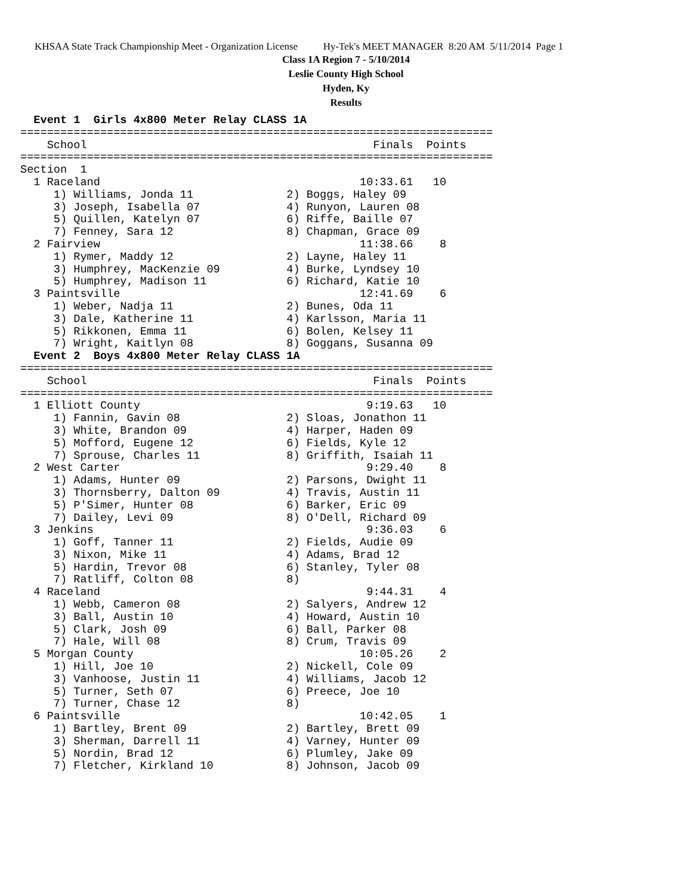KHSAA State Track Championship Meet - Organization License Hy-Tek's MEET MANAGER 8:20 AM 5/11/2014 Page 1
Class 1A Region 7 - 5/10/2014
Leslie County High School
Hyden, Ky
Results
  Event 1  Girls 4x800 Meter Relay CLASS 1A
=======================================================================
    School                                           Finals  Points
=======================================================================
Section  1
  1 Raceland                                       10:33.61   10
     1) Williams, Jonda 11              2) Boggs, Haley 09
     3) Joseph, Isabella 07             4) Runyon, Lauren 08
     5) Quillen, Katelyn 07             6) Riffe, Baille 07
     7) Fenney, Sara 12                 8) Chapman, Grace 09
  2 Fairview                                       11:38.66    8
     1) Rymer, Maddy 12                 2) Layne, Haley 11
     3) Humphrey, MacKenzie 09          4) Burke, Lyndsey 10
     5) Humphrey, Madison 11            6) Richard, Katie 10
  3 Paintsville                                    12:41.69    6
     1) Weber, Nadja 11                 2) Bunes, Oda 11
     3) Dale, Katherine 11              4) Karlsson, Maria 11
     5) Rikkonen, Emma 11               6) Bolen, Kelsey 11
     7) Wright, Kaitlyn 08              8) Goggans, Susanna 09
  Event 2  Boys 4x800 Meter Relay CLASS 1A
=======================================================================
    School                                           Finals  Points
=======================================================================
  1 Elliott County                                  9:19.63   10
     1) Fannin, Gavin 08                2) Sloas, Jonathon 11
     3) White, Brandon 09               4) Harper, Haden 09
     5) Mofford, Eugene 12              6) Fields, Kyle 12
     7) Sprouse, Charles 11             8) Griffith, Isaiah 11
  2 West Carter                                     9:29.40    8
     1) Adams, Hunter 09                2) Parsons, Dwight 11
     3) Thornsberry, Dalton 09          4) Travis, Austin 11
     5) P'Simer, Hunter 08              6) Barker, Eric 09
     7) Dailey, Levi 09                 8) O'Dell, Richard 09
  3 Jenkins                                         9:36.03    6
     1) Goff, Tanner 11                 2) Fields, Audie 09
     3) Nixon, Mike 11                  4) Adams, Brad 12
     5) Hardin, Trevor 08               6) Stanley, Tyler 08
     7) Ratliff, Colton 08              8)
  4 Raceland                                        9:44.31    4
     1) Webb, Cameron 08                2) Salyers, Andrew 12
     3) Ball, Austin 10                 4) Howard, Austin 10
     5) Clark, Josh 09                  6) Ball, Parker 08
     7) Hale, Will 08                   8) Crum, Travis 09
  5 Morgan County                                  10:05.26    2
     1) Hill, Joe 10                    2) Nickell, Cole 09
     3) Vanhoose, Justin 11             4) Williams, Jacob 12
     5) Turner, Seth 07                 6) Preece, Joe 10
     7) Turner, Chase 12                8)
  6 Paintsville                                    10:42.05    1
     1) Bartley, Brent 09               2) Bartley, Brett 09
     3) Sherman, Darrell 11             4) Varney, Hunter 09
     5) Nordin, Brad 12                 6) Plumley, Jake 09
     7) Fletcher, Kirkland 10           8) Johnson, Jacob 09